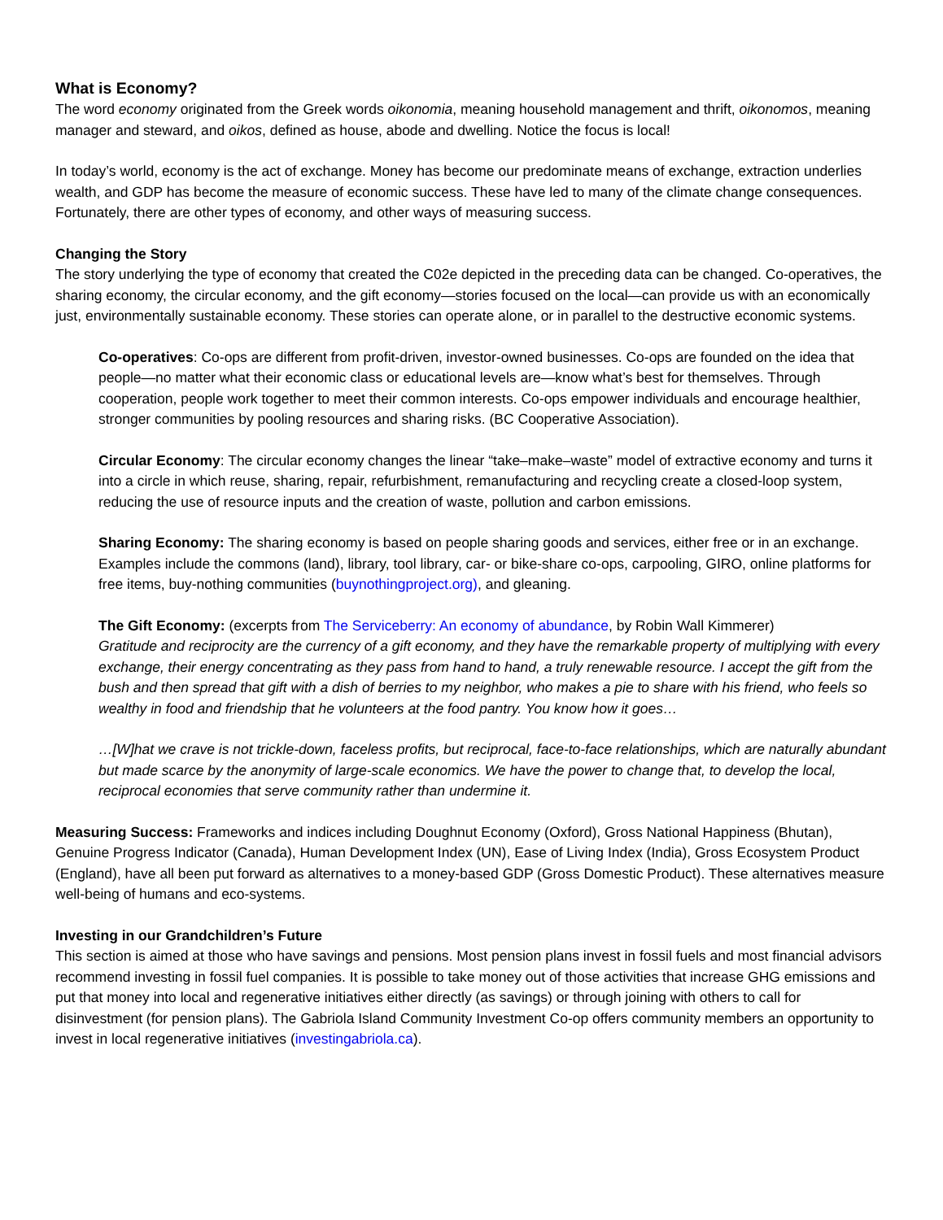What is Economy?
The word economy originated from the Greek words oikonomia, meaning household management and thrift, oikonomos, meaning manager and steward, and oikos, defined as house, abode and dwelling. Notice the focus is local!
In today’s world, economy is the act of exchange. Money has become our predominate means of exchange, extraction underlies wealth, and GDP has become the measure of economic success. These have led to many of the climate change consequences. Fortunately, there are other types of economy, and other ways of measuring success.
Changing the Story
The story underlying the type of economy that created the C02e depicted in the preceding data can be changed. Co-operatives, the sharing economy, the circular economy, and the gift economy—stories focused on the local—can provide us with an economically just, environmentally sustainable economy. These stories can operate alone, or in parallel to the destructive economic systems.
Co-operatives: Co-ops are different from profit-driven, investor-owned businesses. Co-ops are founded on the idea that people—no matter what their economic class or educational levels are—know what’s best for themselves. Through cooperation, people work together to meet their common interests. Co-ops empower individuals and encourage healthier, stronger communities by pooling resources and sharing risks. (BC Cooperative Association).
Circular Economy: The circular economy changes the linear “take–make–waste” model of extractive economy and turns it into a circle in which reuse, sharing, repair, refurbishment, remanufacturing and recycling create a closed-loop system, reducing the use of resource inputs and the creation of waste, pollution and carbon emissions.
Sharing Economy: The sharing economy is based on people sharing goods and services, either free or in an exchange. Examples include the commons (land), library, tool library, car- or bike-share co-ops, carpooling, GIRO, online platforms for free items, buy-nothing communities (buynothingproject.org), and gleaning.
The Gift Economy: (excerpts from The Serviceberry: An economy of abundance, by Robin Wall Kimmerer)
Gratitude and reciprocity are the currency of a gift economy, and they have the remarkable property of multiplying with every exchange, their energy concentrating as they pass from hand to hand, a truly renewable resource. I accept the gift from the bush and then spread that gift with a dish of berries to my neighbor, who makes a pie to share with his friend, who feels so wealthy in food and friendship that he volunteers at the food pantry. You know how it goes…
…[W]hat we crave is not trickle-down, faceless profits, but reciprocal, face-to-face relationships, which are naturally abundant but made scarce by the anonymity of large-scale economics. We have the power to change that, to develop the local, reciprocal economies that serve community rather than undermine it.
Measuring Success: Frameworks and indices including Doughnut Economy (Oxford), Gross National Happiness (Bhutan), Genuine Progress Indicator (Canada), Human Development Index (UN), Ease of Living Index (India), Gross Ecosystem Product (England), have all been put forward as alternatives to a money-based GDP (Gross Domestic Product). These alternatives measure well-being of humans and eco-systems.
Investing in our Grandchildren’s Future
This section is aimed at those who have savings and pensions. Most pension plans invest in fossil fuels and most financial advisors recommend investing in fossil fuel companies. It is possible to take money out of those activities that increase GHG emissions and put that money into local and regenerative initiatives either directly (as savings) or through joining with others to call for disinvestment (for pension plans). The Gabriola Island Community Investment Co-op offers community members an opportunity to invest in local regenerative initiatives (investingabriola.ca).